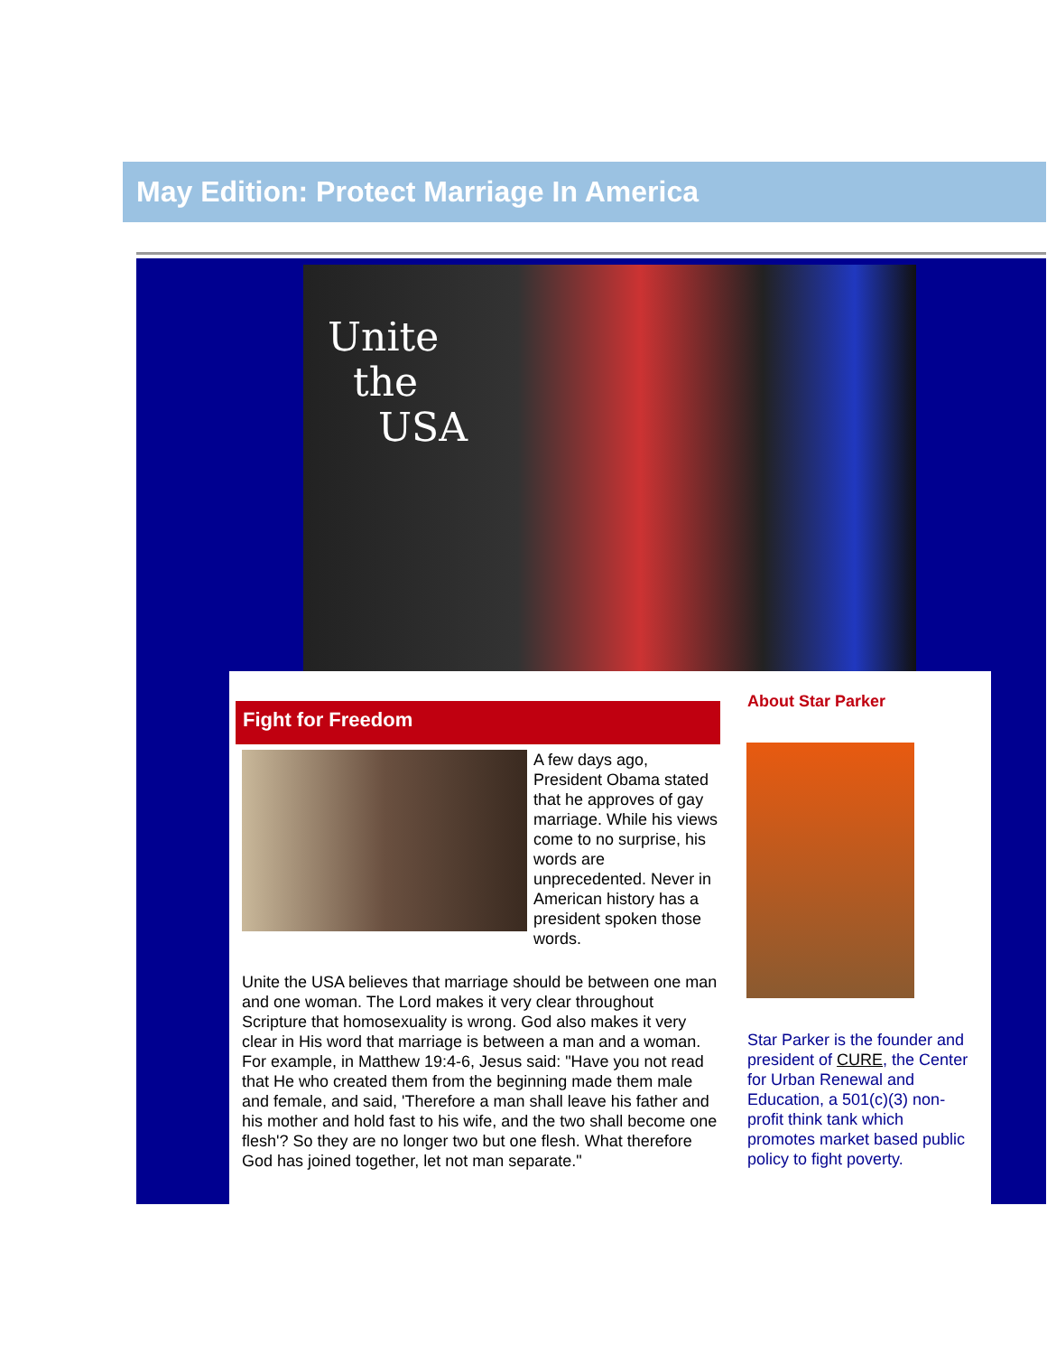May Edition: Protect Marriage In America
Unite
the
USA
Fight for Freedom
A few days ago, President Obama stated that he approves of gay marriage. While his views come to no surprise, his words are unprecedented. Never in American history has a president spoken those words.
Unite the USA believes that marriage should be between one man and one woman. The Lord makes it very clear throughout Scripture that homosexuality is wrong. God also makes it very clear in His word that marriage is between a man and a woman. For example, in Matthew 19:4-6, Jesus said: "Have you not read that He who created them from the beginning made them male and female, and said, 'Therefore a man shall leave his father and his mother and hold fast to his wife, and the two shall become one flesh'? So they are no longer two but one flesh. What therefore God has joined together, let not man separate."
About Star Parker
Star Parker is the founder and president of CURE, the Center for Urban Renewal and Education, a 501(c)(3) non-profit think tank which promotes market based public policy to fight poverty.